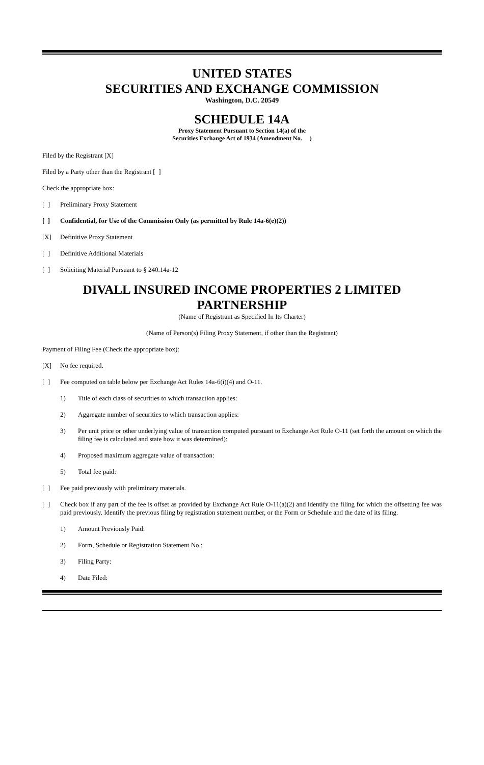UNITED STATES
SECURITIES AND EXCHANGE COMMISSION
Washington, D.C. 20549
SCHEDULE 14A
Proxy Statement Pursuant to Section 14(a) of the
Securities Exchange Act of 1934 (Amendment No. )
Filed by the Registrant [X]
Filed by a Party other than the Registrant [ ]
Check the appropriate box:
[ ] Preliminary Proxy Statement
[ ] Confidential, for Use of the Commission Only (as permitted by Rule 14a-6(e)(2))
[X] Definitive Proxy Statement
[ ] Definitive Additional Materials
[ ] Soliciting Material Pursuant to § 240.14a-12
DIVALL INSURED INCOME PROPERTIES 2 LIMITED PARTNERSHIP
(Name of Registrant as Specified In Its Charter)
(Name of Person(s) Filing Proxy Statement, if other than the Registrant)
Payment of Filing Fee (Check the appropriate box):
[X] No fee required.
[ ] Fee computed on table below per Exchange Act Rules 14a-6(i)(4) and O-11.
1) Title of each class of securities to which transaction applies:
2) Aggregate number of securities to which transaction applies:
3) Per unit price or other underlying value of transaction computed pursuant to Exchange Act Rule O-11 (set forth the amount on which the filing fee is calculated and state how it was determined):
4) Proposed maximum aggregate value of transaction:
5) Total fee paid:
[ ] Fee paid previously with preliminary materials.
[ ] Check box if any part of the fee is offset as provided by Exchange Act Rule O-11(a)(2) and identify the filing for which the offsetting fee was paid previously. Identify the previous filing by registration statement number, or the Form or Schedule and the date of its filing.
1) Amount Previously Paid:
2) Form, Schedule or Registration Statement No.:
3) Filing Party:
4) Date Filed: